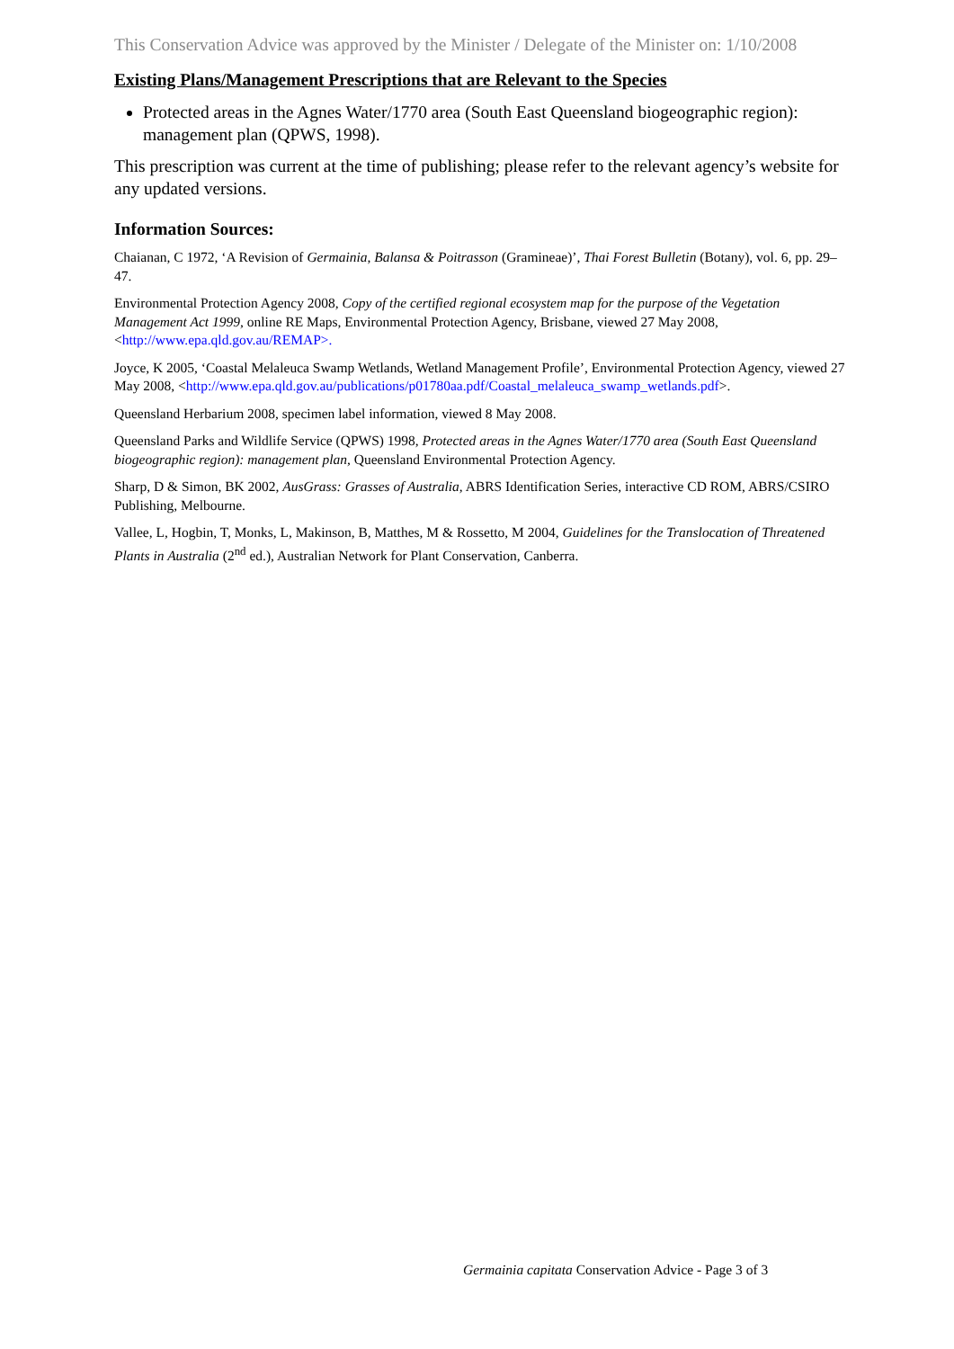This Conservation Advice was approved by the Minister / Delegate of the Minister on: 1/10/2008
Existing Plans/Management Prescriptions that are Relevant to the Species
Protected areas in the Agnes Water/1770 area (South East Queensland biogeographic region): management plan (QPWS, 1998).
This prescription was current at the time of publishing; please refer to the relevant agency’s website for any updated versions.
Information Sources:
Chaianan, C 1972, ‘A Revision of Germainia, Balansa & Poitrasson (Gramineae)’, Thai Forest Bulletin (Botany), vol. 6, pp. 29–47.
Environmental Protection Agency 2008, Copy of the certified regional ecosystem map for the purpose of the Vegetation Management Act 1999, online RE Maps, Environmental Protection Agency, Brisbane, viewed 27 May 2008, <http://www.epa.qld.gov.au/REMAP>.
Joyce, K 2005, ‘Coastal Melaleuca Swamp Wetlands, Wetland Management Profile’, Environmental Protection Agency, viewed 27 May 2008, <http://www.epa.qld.gov.au/publications/p01780aa.pdf/Coastal_melaleuca_swamp_wetlands.pdf>.
Queensland Herbarium 2008, specimen label information, viewed 8 May 2008.
Queensland Parks and Wildlife Service (QPWS) 1998, Protected areas in the Agnes Water/1770 area (South East Queensland biogeographic region): management plan, Queensland Environmental Protection Agency.
Sharp, D & Simon, BK 2002, AusGrass: Grasses of Australia, ABRS Identification Series, interactive CD ROM, ABRS/CSIRO Publishing, Melbourne.
Vallee, L, Hogbin, T, Monks, L, Makinson, B, Matthes, M & Rossetto, M 2004, Guidelines for the Translocation of Threatened Plants in Australia (2<sup>nd</sup> ed.), Australian Network for Plant Conservation, Canberra.
Germainia capitata Conservation Advice - Page 3 of 3